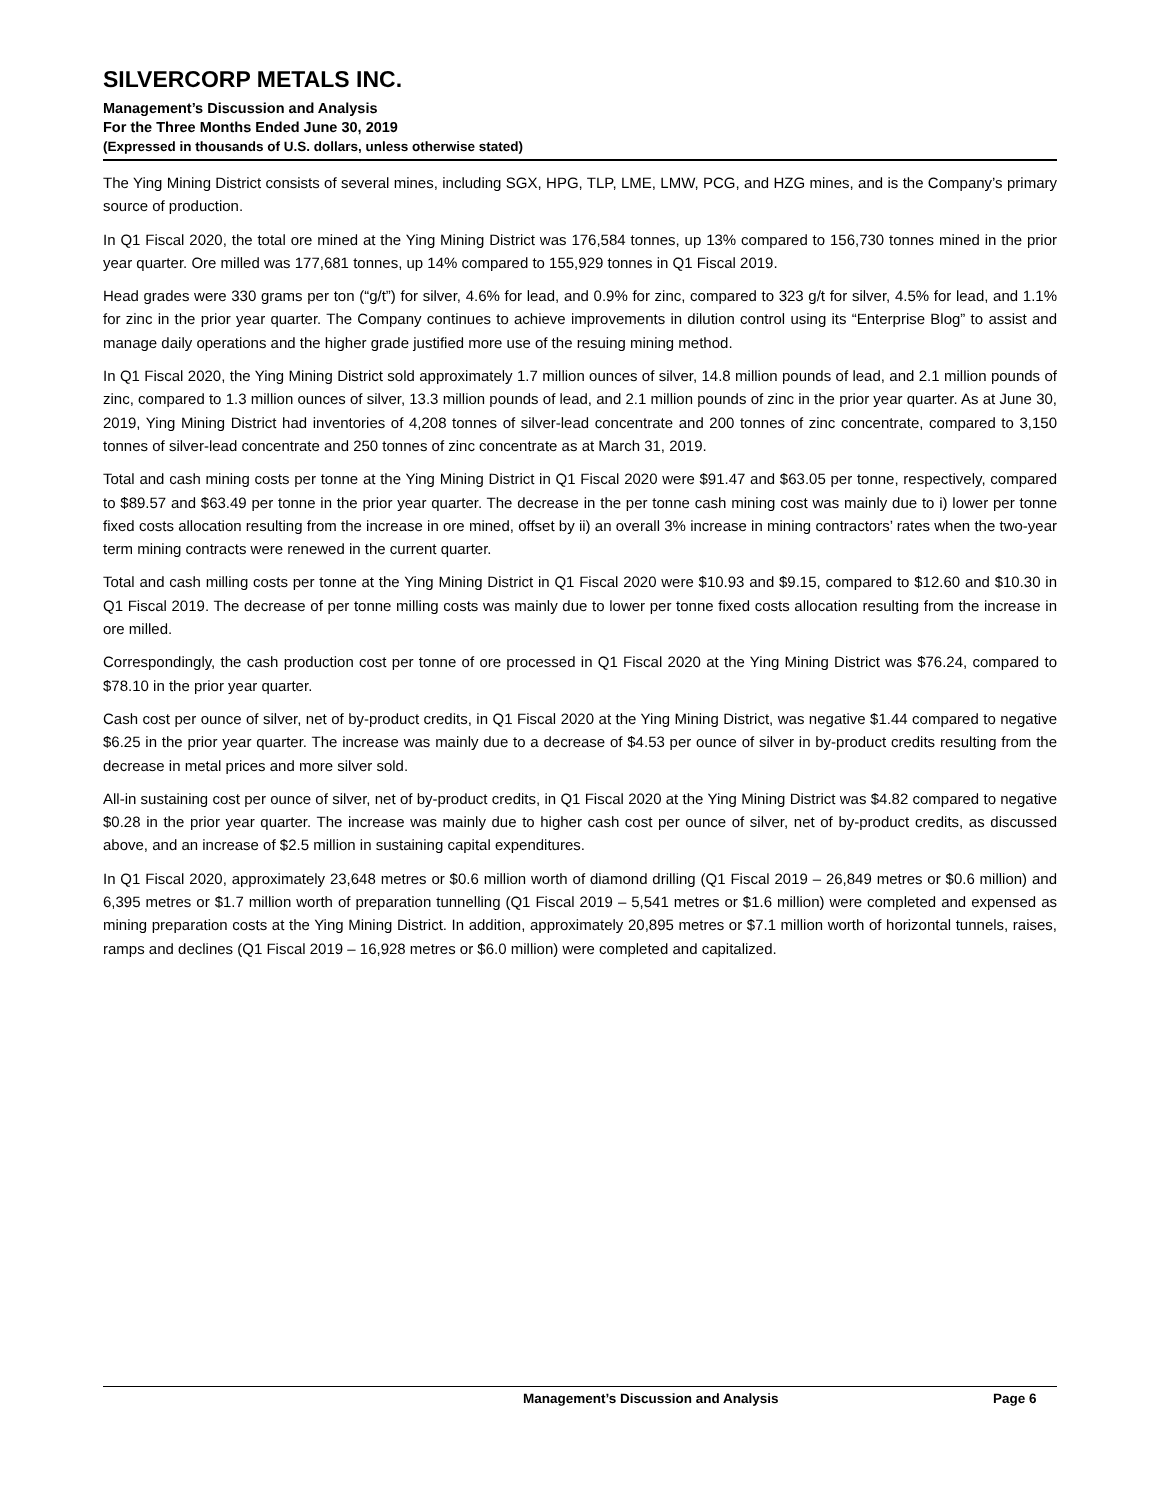SILVERCORP METALS INC.
Management’s Discussion and Analysis
For the Three Months Ended June 30, 2019
(Expressed in thousands of U.S. dollars, unless otherwise stated)
The Ying Mining District consists of several mines, including SGX, HPG, TLP, LME, LMW, PCG, and HZG mines, and is the Company’s primary source of production.
In Q1 Fiscal 2020, the total ore mined at the Ying Mining District was 176,584 tonnes, up 13% compared to 156,730 tonnes mined in the prior year quarter. Ore milled was 177,681 tonnes, up 14% compared to 155,929 tonnes in Q1 Fiscal 2019.
Head grades were 330 grams per ton (“g/t”) for silver, 4.6% for lead, and 0.9% for zinc, compared to 323 g/t for silver, 4.5% for lead, and 1.1% for zinc in the prior year quarter. The Company continues to achieve improvements in dilution control using its “Enterprise Blog” to assist and manage daily operations and the higher grade justified more use of the resuing mining method.
In Q1 Fiscal 2020, the Ying Mining District sold approximately 1.7 million ounces of silver, 14.8 million pounds of lead, and 2.1 million pounds of zinc, compared to 1.3 million ounces of silver, 13.3 million pounds of lead, and 2.1 million pounds of zinc in the prior year quarter. As at June 30, 2019, Ying Mining District had inventories of 4,208 tonnes of silver-lead concentrate and 200 tonnes of zinc concentrate, compared to 3,150 tonnes of silver-lead concentrate and 250 tonnes of zinc concentrate as at March 31, 2019.
Total and cash mining costs per tonne at the Ying Mining District in Q1 Fiscal 2020 were $91.47 and $63.05 per tonne, respectively, compared to $89.57 and $63.49 per tonne in the prior year quarter. The decrease in the per tonne cash mining cost was mainly due to i) lower per tonne fixed costs allocation resulting from the increase in ore mined, offset by ii) an overall 3% increase in mining contractors’ rates when the two-year term mining contracts were renewed in the current quarter.
Total and cash milling costs per tonne at the Ying Mining District in Q1 Fiscal 2020 were $10.93 and $9.15, compared to $12.60 and $10.30 in Q1 Fiscal 2019. The decrease of per tonne milling costs was mainly due to lower per tonne fixed costs allocation resulting from the increase in ore milled.
Correspondingly, the cash production cost per tonne of ore processed in Q1 Fiscal 2020 at the Ying Mining District was $76.24, compared to $78.10 in the prior year quarter.
Cash cost per ounce of silver, net of by-product credits, in Q1 Fiscal 2020 at the Ying Mining District, was negative $1.44 compared to negative $6.25 in the prior year quarter. The increase was mainly due to a decrease of $4.53 per ounce of silver in by-product credits resulting from the decrease in metal prices and more silver sold.
All-in sustaining cost per ounce of silver, net of by-product credits, in Q1 Fiscal 2020 at the Ying Mining District was $4.82 compared to negative $0.28 in the prior year quarter. The increase was mainly due to higher cash cost per ounce of silver, net of by-product credits, as discussed above, and an increase of $2.5 million in sustaining capital expenditures.
In Q1 Fiscal 2020, approximately 23,648 metres or $0.6 million worth of diamond drilling (Q1 Fiscal 2019 – 26,849 metres or $0.6 million) and 6,395 metres or $1.7 million worth of preparation tunnelling (Q1 Fiscal 2019 – 5,541 metres or $1.6 million) were completed and expensed as mining preparation costs at the Ying Mining District. In addition, approximately 20,895 metres or $7.1 million worth of horizontal tunnels, raises, ramps and declines (Q1 Fiscal 2019 – 16,928 metres or $6.0 million) were completed and capitalized.
Management’s Discussion and Analysis Page 6